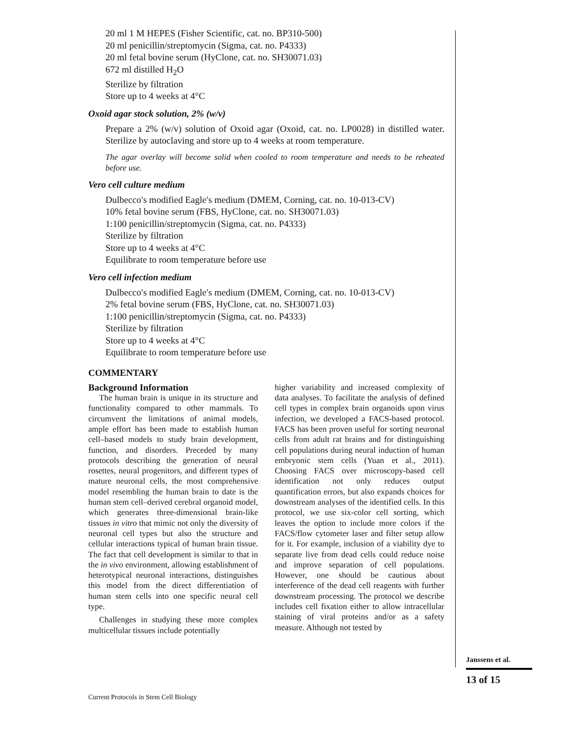20 ml 1 M HEPES (Fisher Scientific, cat. no. BP310-500)
20 ml penicillin/streptomycin (Sigma, cat. no. P4333)
20 ml fetal bovine serum (HyClone, cat. no. SH30071.03)
672 ml distilled H<sub>2</sub>O
Sterilize by filtration
Store up to 4 weeks at 4°C
Oxoid agar stock solution, 2% (w/v)
Prepare a 2% (w/v) solution of Oxoid agar (Oxoid, cat. no. LP0028) in distilled water. Sterilize by autoclaving and store up to 4 weeks at room temperature.
The agar overlay will become solid when cooled to room temperature and needs to be reheated before use.
Vero cell culture medium
Dulbecco′s modified Eagle′s medium (DMEM, Corning, cat. no. 10-013-CV)
10% fetal bovine serum (FBS, HyClone, cat. no. SH30071.03)
1:100 penicillin/streptomycin (Sigma, cat. no. P4333)
Sterilize by filtration
Store up to 4 weeks at 4°C
Equilibrate to room temperature before use
Vero cell infection medium
Dulbecco′s modified Eagle′s medium (DMEM, Corning, cat. no. 10-013-CV)
2% fetal bovine serum (FBS, HyClone, cat. no. SH30071.03)
1:100 penicillin/streptomycin (Sigma, cat. no. P4333)
Sterilize by filtration
Store up to 4 weeks at 4°C
Equilibrate to room temperature before use
COMMENTARY
Background Information
The human brain is unique in its structure and functionality compared to other mammals. To circumvent the limitations of animal models, ample effort has been made to establish human cell–based models to study brain development, function, and disorders. Preceded by many protocols describing the generation of neural rosettes, neural progenitors, and different types of mature neuronal cells, the most comprehensive model resembling the human brain to date is the human stem cell–derived cerebral organoid model, which generates three-dimensional brain-like tissues in vitro that mimic not only the diversity of neuronal cell types but also the structure and cellular interactions typical of human brain tissue. The fact that cell development is similar to that in the in vivo environment, allowing establishment of heterotypical neuronal interactions, distinguishes this model from the direct differentiation of human stem cells into one specific neural cell type.
Challenges in studying these more complex multicellular tissues include potentially
higher variability and increased complexity of data analyses. To facilitate the analysis of defined cell types in complex brain organoids upon virus infection, we developed a FACS-based protocol. FACS has been proven useful for sorting neuronal cells from adult rat brains and for distinguishing cell populations during neural induction of human embryonic stem cells (Yuan et al., 2011). Choosing FACS over microscopy-based cell identification not only reduces output quantification errors, but also expands choices for downstream analyses of the identified cells. In this protocol, we use six-color cell sorting, which leaves the option to include more colors if the FACS/flow cytometer laser and filter setup allow for it. For example, inclusion of a viability dye to separate live from dead cells could reduce noise and improve separation of cell populations. However, one should be cautious about interference of the dead cell reagents with further downstream processing. The protocol we describe includes cell fixation either to allow intracellular staining of viral proteins and/or as a safety measure. Although not tested by
Janssens et al.
13 of 15
Current Protocols in Stem Cell Biology